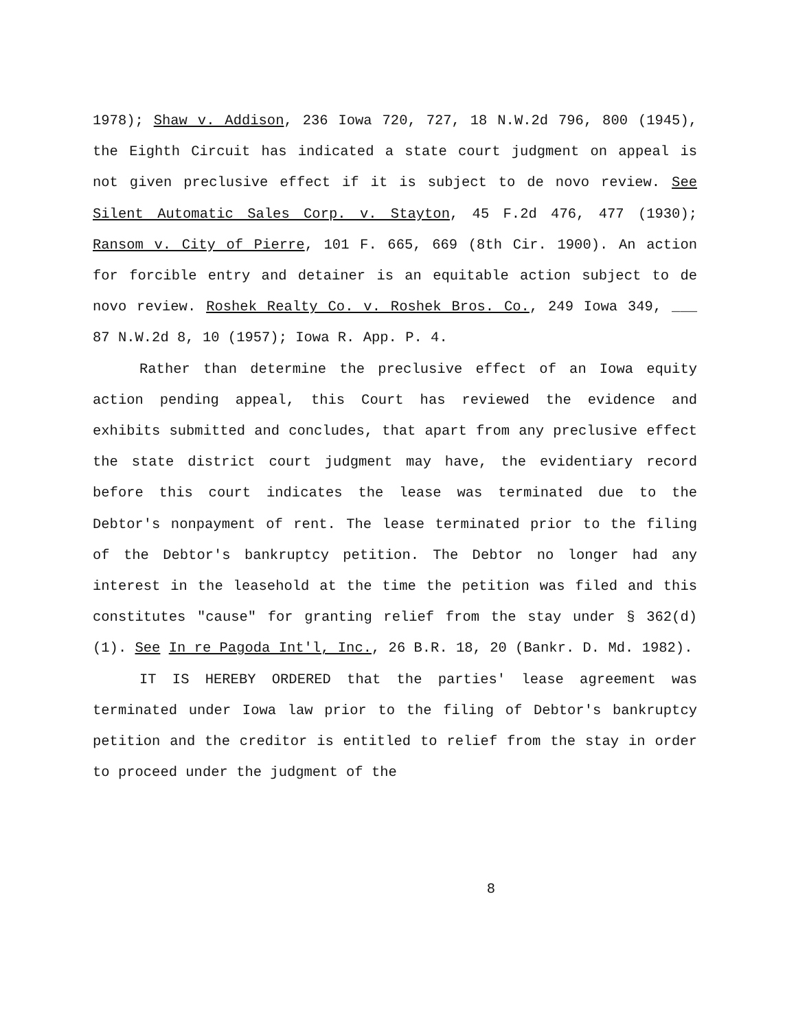1978); Shaw v. Addison, 236 Iowa 720, 727, 18 N.W.2d 796, 800 (1945), the Eighth Circuit has indicated a state court judgment on appeal is not given preclusive effect if it is subject to de novo review. See Silent Automatic Sales Corp. v. Stayton, 45 F.2d 476, 477 (1930); Ransom v. City of Pierre, 101 F. 665, 669 (8th Cir. 1900). An action for forcible entry and detainer is an equitable action subject to de novo review. Roshek Realty Co. v. Roshek Bros. Co., 249 Iowa 349, ___ 87 N.W.2d 8, 10 (1957); Iowa R. App. P. 4.
Rather than determine the preclusive effect of an Iowa equity action pending appeal, this Court has reviewed the evidence and exhibits submitted and concludes, that apart from any preclusive effect the state district court judgment may have, the evidentiary record before this court indicates the lease was terminated due to the Debtor's nonpayment of rent. The lease terminated prior to the filing of the Debtor's bankruptcy petition. The Debtor no longer had any interest in the leasehold at the time the petition was filed and this constitutes "cause" for granting relief from the stay under § 362(d)(1). See In re Pagoda Int'l, Inc., 26 B.R. 18, 20 (Bankr. D. Md. 1982).
IT IS HEREBY ORDERED that the parties' lease agreement was terminated under Iowa law prior to the filing of Debtor's bankruptcy petition and the creditor is entitled to relief from the stay in order to proceed under the judgment of the
8